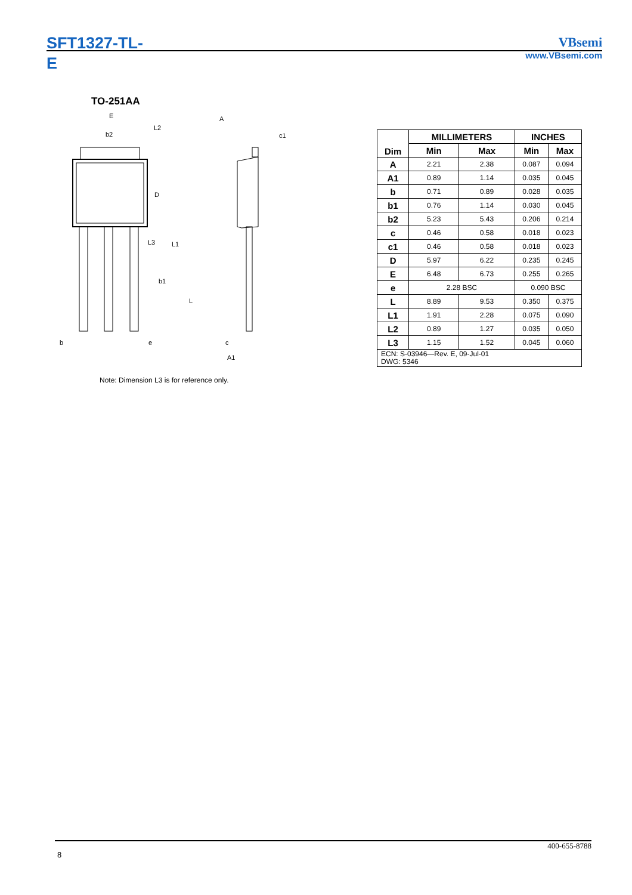SFT1327-TL-E
VBsemi
www.VBsemi.com
TO-251AA
E
b2
L2
D
L3
L1
b1
L
b
e
A
c1
c
A1
Note: Dimension L3 is for reference only.
| Dim | MILLIMETERS | | INCHES | |
| --- | --- | --- | --- | --- |
| | Min | Max | Min | Max |
| A | 2.21 | 2.38 | 0.087 | 0.094 |
| A1 | 0.89 | 1.14 | 0.035 | 0.045 |
| b | 0.71 | 0.89 | 0.028 | 0.035 |
| b1 | 0.76 | 1.14 | 0.030 | 0.045 |
| b2 | 5.23 | 5.43 | 0.206 | 0.214 |
| c | 0.46 | 0.58 | 0.018 | 0.023 |
| c1 | 0.46 | 0.58 | 0.018 | 0.023 |
| D | 5.97 | 6.22 | 0.235 | 0.245 |
| E | 6.48 | 6.73 | 0.255 | 0.265 |
| e | 2.28 BSC | | 0.090 BSC | |
| L | 8.89 | 9.53 | 0.350 | 0.375 |
| L1 | 1.91 | 2.28 | 0.075 | 0.090 |
| L2 | 0.89 | 1.27 | 0.035 | 0.050 |
| L3 | 1.15 | 1.52 | 0.045 | 0.060 |
| ECN: S-03946—Rev. E, 09-Jul-01 DWG: 5346 | | | | |
8
400-655-8788